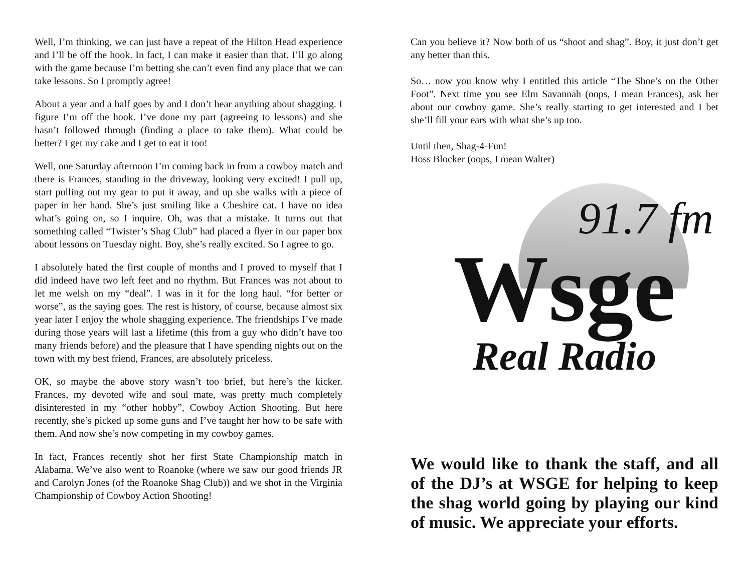Well, I’m thinking, we can just have a repeat of the Hilton Head experience and I’ll be off the hook. In fact, I can make it easier than that. I’ll go along with the game because I’m betting she can’t even find any place that we can take lessons. So I promptly agree!
About a year and a half goes by and I don’t hear anything about shagging. I figure I’m off the hook. I’ve done my part (agreeing to lessons) and she hasn’t followed through (finding a place to take them). What could be better? I get my cake and I get to eat it too!
Well, one Saturday afternoon I’m coming back in from a cowboy match and there is Frances, standing in the driveway, looking very excited! I pull up, start pulling out my gear to put it away, and up she walks with a piece of paper in her hand. She’s just smiling like a Cheshire cat. I have no idea what’s going on, so I inquire. Oh, was that a mistake. It turns out that something called “Twister’s Shag Club” had placed a flyer in our paper box about lessons on Tuesday night. Boy, she’s really excited. So I agree to go.
I absolutely hated the first couple of months and I proved to myself that I did indeed have two left feet and no rhythm. But Frances was not about to let me welsh on my “deal”. I was in it for the long haul. “for better or worse”, as the saying goes. The rest is history, of course, because almost six year later I enjoy the whole shagging experience. The friendships I’ve made during those years will last a lifetime (this from a guy who didn’t have too many friends before) and the pleasure that I have spending nights out on the town with my best friend, Frances, are absolutely priceless.
OK, so maybe the above story wasn’t too brief, but here’s the kicker. Frances, my devoted wife and soul mate, was pretty much completely disinterested in my “other hobby”, Cowboy Action Shooting. But here recently, she’s picked up some guns and I’ve taught her how to be safe with them. And now she’s now competing in my cowboy games.
In fact, Frances recently shot her first State Championship match in Alabama. We’ve also went to Roanoke (where we saw our good friends JR and Carolyn Jones (of the Roanoke Shag Club)) and we shot in the Virginia Championship of Cowboy Action Shooting!
Can you believe it? Now both of us “shoot and shag”. Boy, it just don’t get any better than this.
So… now you know why I entitled this article “The Shoe’s on the Other Foot”. Next time you see Elm Savannah (oops, I mean Frances), ask her about our cowboy game. She’s really starting to get interested and I bet she’ll fill your ears with what she’s up too.
Until then, Shag-4-Fun!
Hoss Blocker (oops, I mean Walter)
91.7 fm
Wsge
Real Radio
We would like to thank the staff, and all of the DJ’s at WSGE for helping to keep the shag world going by playing our kind of music. We appreciate your efforts.